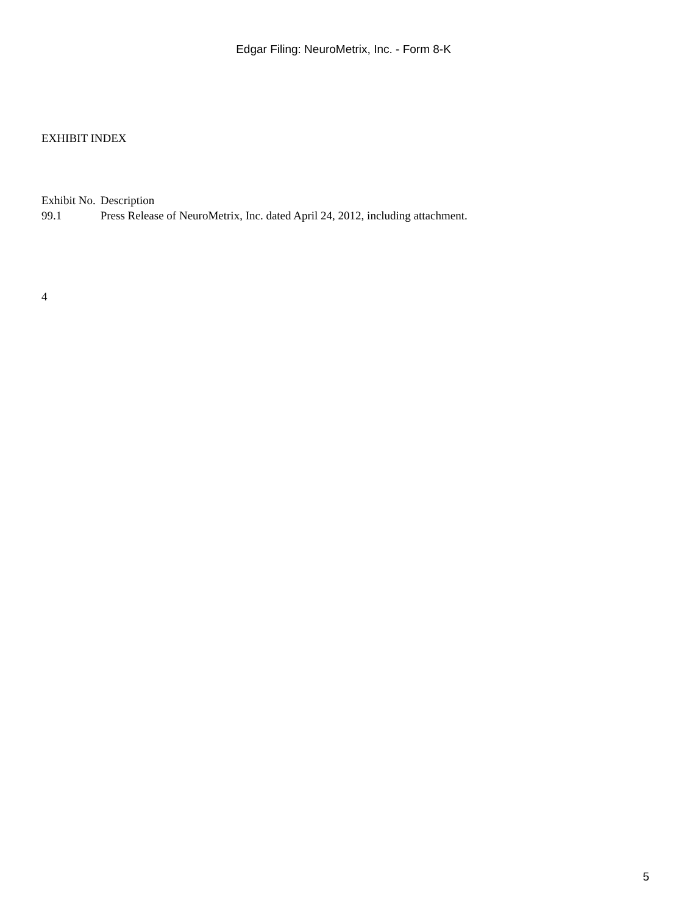Edgar Filing: NeuroMetrix, Inc. - Form 8-K
EXHIBIT INDEX
| Exhibit No. | Description |
| --- | --- |
| 99.1 | Press Release of NeuroMetrix, Inc. dated April 24, 2012, including attachment. |
4
5